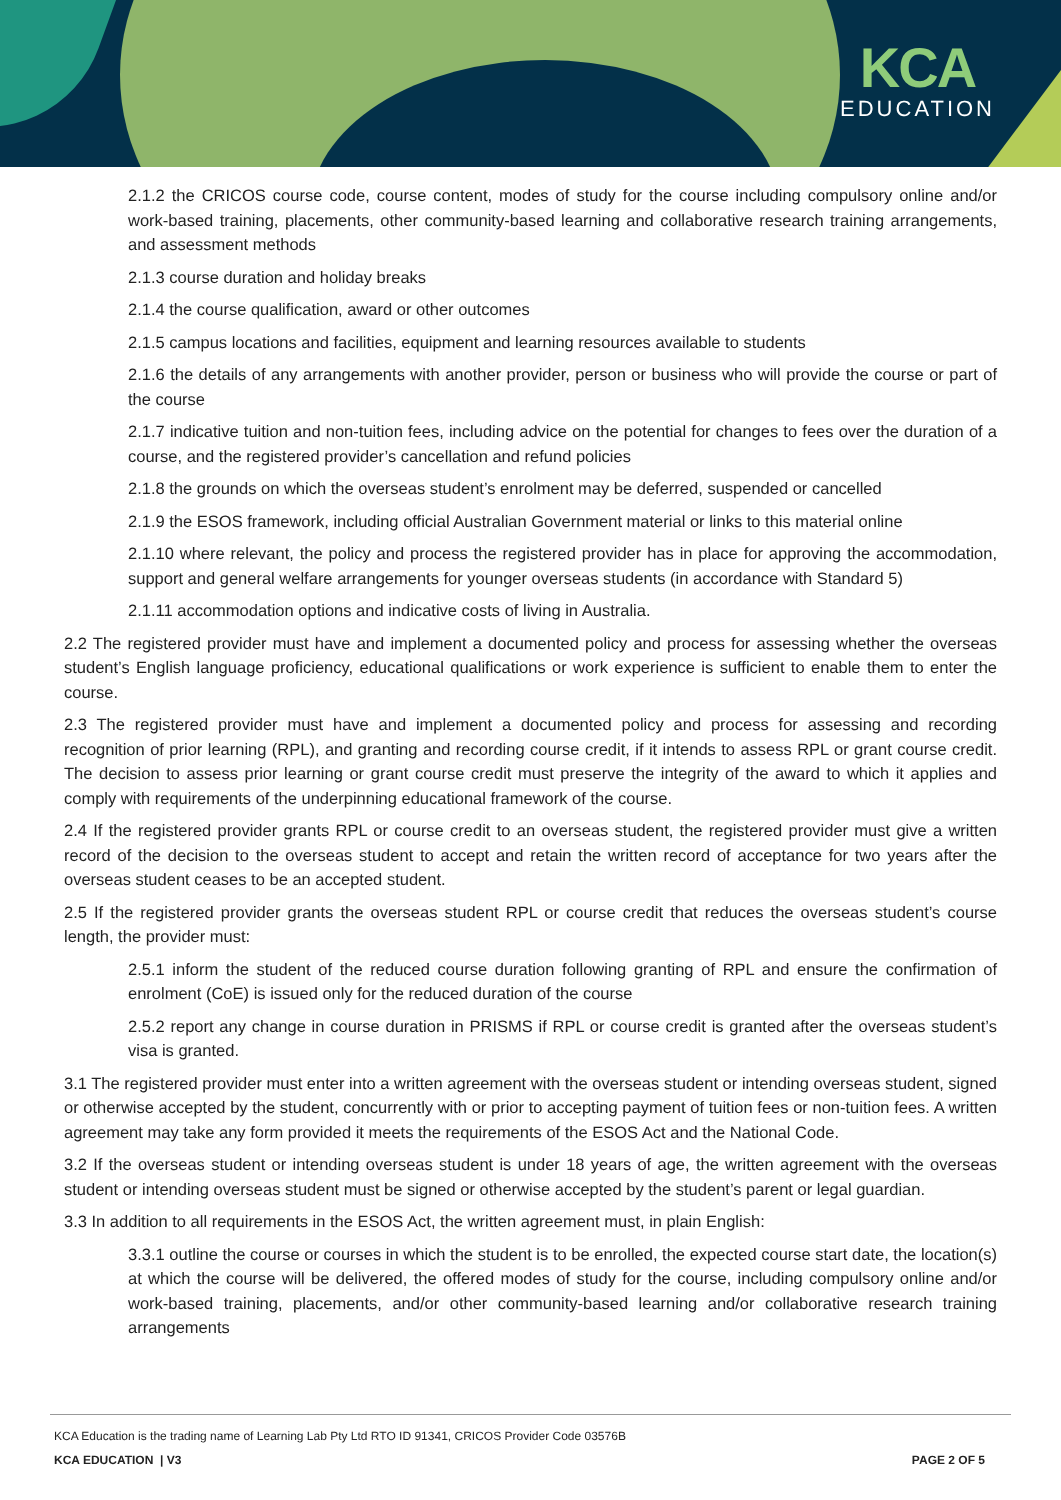KCA
EDUCATION
2.1.2 the CRICOS course code, course content, modes of study for the course including compulsory online and/or work-based training, placements, other community-based learning and collaborative research training arrangements, and assessment methods
2.1.3 course duration and holiday breaks
2.1.4 the course qualification, award or other outcomes
2.1.5 campus locations and facilities, equipment and learning resources available to students
2.1.6 the details of any arrangements with another provider, person or business who will provide the course or part of the course
2.1.7 indicative tuition and non-tuition fees, including advice on the potential for changes to fees over the duration of a course, and the registered provider’s cancellation and refund policies
2.1.8 the grounds on which the overseas student’s enrolment may be deferred, suspended or cancelled
2.1.9 the ESOS framework, including official Australian Government material or links to this material online
2.1.10 where relevant, the policy and process the registered provider has in place for approving the accommodation, support and general welfare arrangements for younger overseas students (in accordance with Standard 5)
2.1.11 accommodation options and indicative costs of living in Australia.
2.2 The registered provider must have and implement a documented policy and process for assessing whether the overseas student’s English language proficiency, educational qualifications or work experience is sufficient to enable them to enter the course.
2.3 The registered provider must have and implement a documented policy and process for assessing and recording recognition of prior learning (RPL), and granting and recording course credit, if it intends to assess RPL or grant course credit. The decision to assess prior learning or grant course credit must preserve the integrity of the award to which it applies and comply with requirements of the underpinning educational framework of the course.
2.4 If the registered provider grants RPL or course credit to an overseas student, the registered provider must give a written record of the decision to the overseas student to accept and retain the written record of acceptance for two years after the overseas student ceases to be an accepted student.
2.5 If the registered provider grants the overseas student RPL or course credit that reduces the overseas student’s course length, the provider must:
2.5.1 inform the student of the reduced course duration following granting of RPL and ensure the confirmation of enrolment (CoE) is issued only for the reduced duration of the course
2.5.2 report any change in course duration in PRISMS if RPL or course credit is granted after the overseas student’s visa is granted.
3.1 The registered provider must enter into a written agreement with the overseas student or intending overseas student, signed or otherwise accepted by the student, concurrently with or prior to accepting payment of tuition fees or non-tuition fees. A written agreement may take any form provided it meets the requirements of the ESOS Act and the National Code.
3.2 If the overseas student or intending overseas student is under 18 years of age, the written agreement with the overseas student or intending overseas student must be signed or otherwise accepted by the student’s parent or legal guardian.
3.3 In addition to all requirements in the ESOS Act, the written agreement must, in plain English:
3.3.1 outline the course or courses in which the student is to be enrolled, the expected course start date, the location(s) at which the course will be delivered, the offered modes of study for the course, including compulsory online and/or work-based training, placements, and/or other community-based learning and/or collaborative research training arrangements
KCA Education is the trading name of Learning Lab Pty Ltd RTO ID 91341, CRICOS Provider Code 03576B
KCA EDUCATION | V3 PAGE 2 OF 5